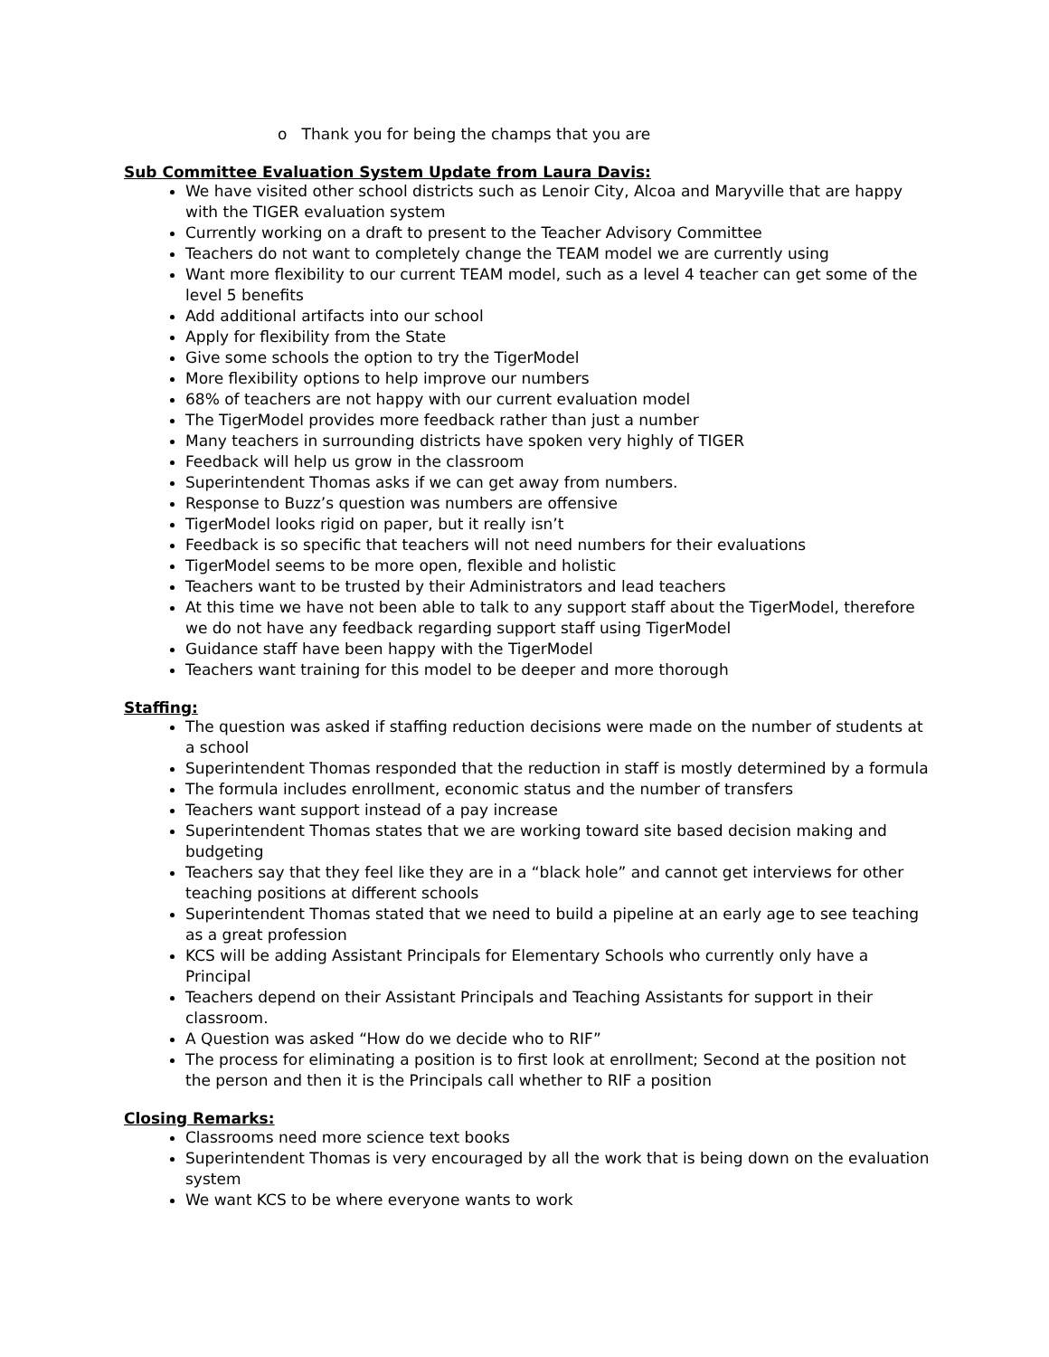o Thank you for being the champs that you are
Sub Committee Evaluation System Update from Laura Davis:
We have visited other school districts such as Lenoir City, Alcoa and Maryville that are happy with the TIGER evaluation system
Currently working on a draft to present to the Teacher Advisory Committee
Teachers do not want to completely change the TEAM model we are currently using
Want more flexibility to our current TEAM model, such as a level 4 teacher can get some of the level 5 benefits
Add additional artifacts into our school
Apply for flexibility from the State
Give some schools the option to try the TigerModel
More flexibility options to help improve our numbers
68% of teachers are not happy with our current evaluation model
The TigerModel provides more feedback rather than just a number
Many teachers in surrounding districts have spoken very highly of TIGER
Feedback will help us grow in the classroom
Superintendent Thomas asks if we can get away from numbers.
Response to Buzz’s question was numbers are offensive
TigerModel looks rigid on paper, but it really isn’t
Feedback is so specific that teachers will not need numbers for their evaluations
TigerModel seems to be more open, flexible and holistic
Teachers want to be trusted by their Administrators and lead teachers
At this time we have not been able to talk to any support staff about the TigerModel, therefore we do not have any feedback regarding support staff using TigerModel
Guidance staff have been happy with the TigerModel
Teachers want training for this model to be deeper and more thorough
Staffing:
The question was asked if staffing reduction decisions were made on the number of students at a school
Superintendent Thomas responded that the reduction in staff is mostly determined by a formula
The formula includes enrollment, economic status and the number of transfers
Teachers want support instead of a pay increase
Superintendent Thomas states that we are working toward site based decision making and budgeting
Teachers say that they feel like they are in a “black hole” and cannot get interviews for other teaching positions at different schools
Superintendent Thomas stated that we need to build a pipeline at an early age to see teaching as a great profession
KCS will be adding Assistant Principals for Elementary Schools who currently only have a Principal
Teachers depend on their Assistant Principals and Teaching Assistants for support in their classroom.
A Question was asked “How do we decide who to RIF”
The process for eliminating a position is to first look at enrollment; Second at the position not the person and then it is the Principals call whether to RIF a position
Closing Remarks:
Classrooms need more science text books
Superintendent Thomas is very encouraged by all the work that is being down on the evaluation system
We want KCS to be where everyone wants to work